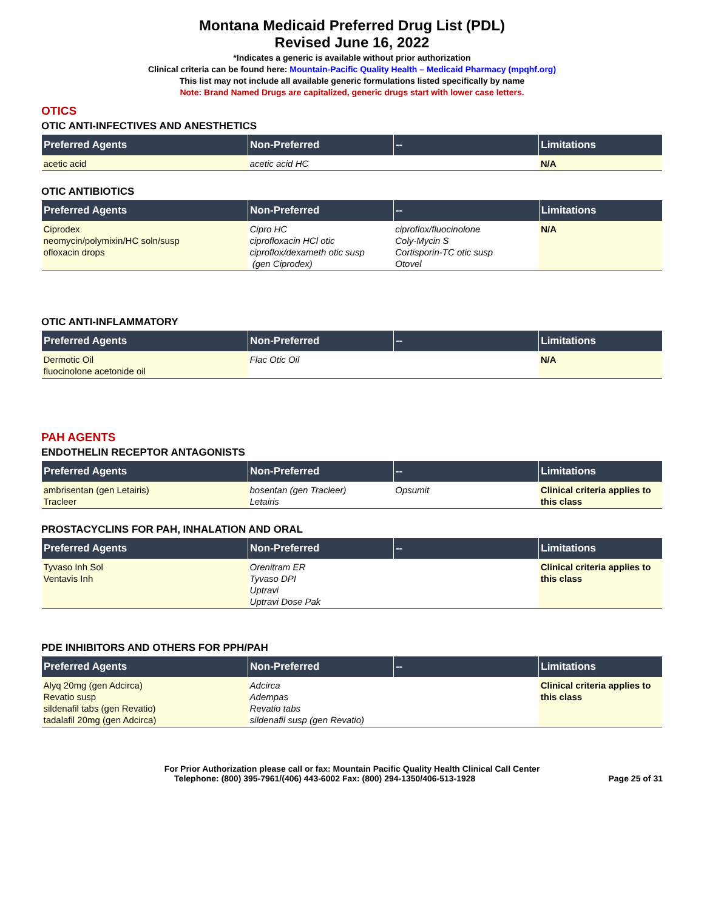Montana Medicaid Preferred Drug List (PDL)
Revised June 16, 2022
*Indicates a generic is available without prior authorization
Clinical criteria can be found here: Mountain-Pacific Quality Health – Medicaid Pharmacy (mpqhf.org)
This list may not include all available generic formulations listed specifically by name
Note: Brand Named Drugs are capitalized, generic drugs start with lower case letters.
OTICS
OTIC ANTI-INFECTIVES AND ANESTHETICS
| Preferred Agents | Non-Preferred | -- | Limitations |
| --- | --- | --- | --- |
| acetic acid | acetic acid HC | | N/A |
OTIC ANTIBIOTICS
| Preferred Agents | Non-Preferred | -- | Limitations |
| --- | --- | --- | --- |
| Ciprodex neomycin/polymixin/HC soln/susp ofloxacin drops | Cipro HC ciprofloxacin HCl otic ciproflox/dexameth otic susp (gen Ciprodex) | ciproflox/fluocinolone Coly-Mycin S Cortisporin-TC otic susp Otovel | N/A |
OTIC ANTI-INFLAMMATORY
| Preferred Agents | Non-Preferred | -- | Limitations |
| --- | --- | --- | --- |
| Dermotic Oil fluocinolone acetonide oil | Flac Otic Oil | | N/A |
PAH AGENTS
ENDOTHELIN RECEPTOR ANTAGONISTS
| Preferred Agents | Non-Preferred | -- | Limitations |
| --- | --- | --- | --- |
| ambrisentan (gen Letairis) Tracleer | bosentan (gen Tracleer) Letairis | Opsumit | Clinical criteria applies to this class |
PROSTACYCLINS FOR PAH, INHALATION AND ORAL
| Preferred Agents | Non-Preferred | -- | Limitations |
| --- | --- | --- | --- |
| Tyvaso Inh Sol Ventavis Inh | Orenitram ER Tyvaso DPI Uptravi Uptravi Dose Pak | | Clinical criteria applies to this class |
PDE INHIBITORS AND OTHERS FOR PPH/PAH
| Preferred Agents | Non-Preferred | -- | Limitations |
| --- | --- | --- | --- |
| Alyq 20mg (gen Adcirca) Revatio susp sildenafil tabs (gen Revatio) tadalafil 20mg (gen Adcirca) | Adcirca Adempas Revatio tabs sildenafil susp (gen Revatio) | | Clinical criteria applies to this class |
For Prior Authorization please call or fax: Mountain Pacific Quality Health Clinical Call Center
Telephone: (800) 395-7961/(406) 443-6002 Fax: (800) 294-1350/406-513-1928 Page 25 of 31